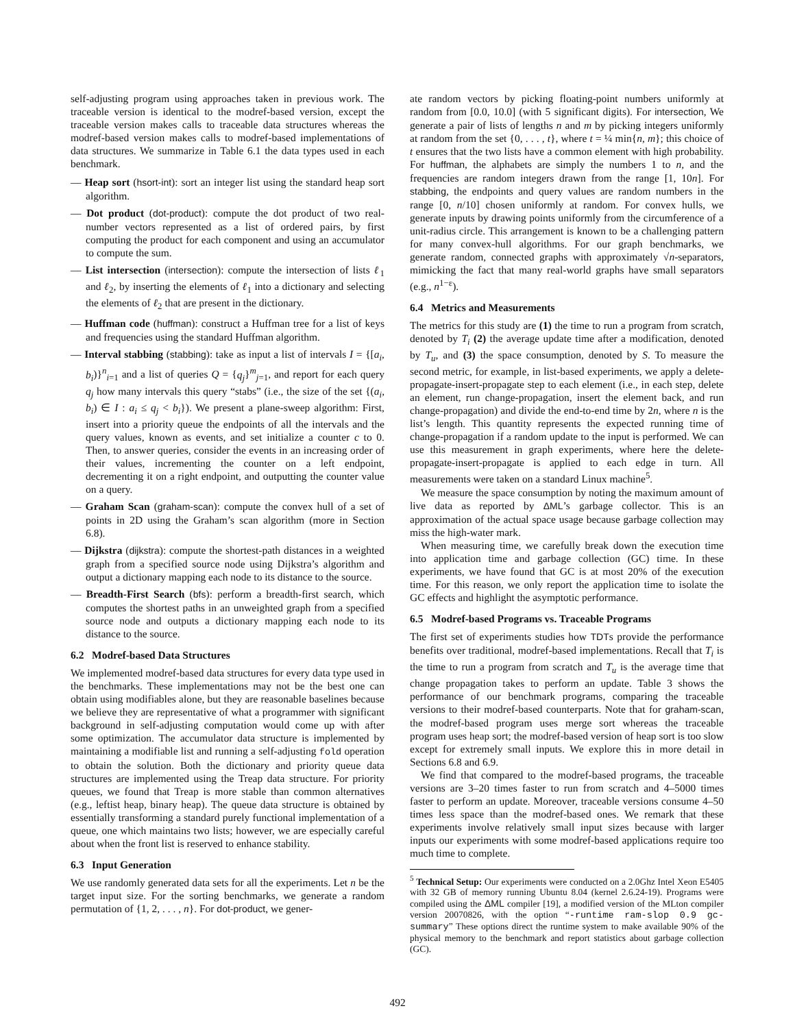self-adjusting program using approaches taken in previous work. The traceable version is identical to the modref-based version, except the traceable version makes calls to traceable data structures whereas the modref-based version makes calls to modref-based implementations of data structures. We summarize in Table 6.1 the data types used in each benchmark.
— Heap sort (hsort-int): sort an integer list using the standard heap sort algorithm.
— Dot product (dot-product): compute the dot product of two real-number vectors represented as a list of ordered pairs, by first computing the product for each component and using an accumulator to compute the sum.
— List intersection (intersection): compute the intersection of lists ℓ<sub>1</sub> and ℓ<sub>2</sub>, by inserting the elements of ℓ<sub>1</sub> into a dictionary and selecting the elements of ℓ<sub>2</sub> that are present in the dictionary.
— Huffman code (huffman): construct a Huffman tree for a list of keys and frequencies using the standard Huffman algorithm.
— Interval stabbing (stabbing): take as input a list of intervals I = {[a<sub>i</sub>, b<sub>i</sub>)}<sup>n</sup><sub>i=1</sub> and a list of queries Q = {q<sub>j</sub>}<sup>m</sup><sub>j=1</sub>, and report for each query q<sub>j</sub> how many intervals this query “stabs” (i.e., the size of the set {(a<sub>i</sub>, b<sub>i</sub>) ∈ I : a<sub>i</sub> ≤ q<sub>j</sub> < b<sub>i</sub>}). We present a plane-sweep algorithm: First, insert into a priority queue the endpoints of all the intervals and the query values, known as events, and set initialize a counter c to 0. Then, to answer queries, consider the events in an increasing order of their values, incrementing the counter on a left endpoint, decrementing it on a right endpoint, and outputting the counter value on a query.
— Graham Scan (graham-scan): compute the convex hull of a set of points in 2D using the Graham’s scan algorithm (more in Section 6.8).
— Dijkstra (dijkstra): compute the shortest-path distances in a weighted graph from a specified source node using Dijkstra’s algorithm and output a dictionary mapping each node to its distance to the source.
— Breadth-First Search (bfs): perform a breadth-first search, which computes the shortest paths in an unweighted graph from a specified source node and outputs a dictionary mapping each node to its distance to the source.
6.2 Modref-based Data Structures
We implemented modref-based data structures for every data type used in the benchmarks. These implementations may not be the best one can obtain using modifiables alone, but they are reasonable baselines because we believe they are representative of what a programmer with significant background in self-adjusting computation would come up with after some optimization. The accumulator data structure is implemented by maintaining a modifiable list and running a self-adjusting fold operation to obtain the solution. Both the dictionary and priority queue data structures are implemented using the Treap data structure. For priority queues, we found that Treap is more stable than common alternatives (e.g., leftist heap, binary heap). The queue data structure is obtained by essentially transforming a standard purely functional implementation of a queue, one which maintains two lists; however, we are especially careful about when the front list is reserved to enhance stability.
6.3 Input Generation
We use randomly generated data sets for all the experiments. Let n be the target input size. For the sorting benchmarks, we generate a random permutation of {1, 2, . . . , n}. For dot-product, we gener-
ate random vectors by picking floating-point numbers uniformly at random from [0.0, 10.0] (with 5 significant digits). For intersection, We generate a pair of lists of lengths n and m by picking integers uniformly at random from the set {0, . . . , t}, where t = ¼ min{n, m}; this choice of t ensures that the two lists have a common element with high probability. For huffman, the alphabets are simply the numbers 1 to n, and the frequencies are random integers drawn from the range [1, 10n]. For stabbing, the endpoints and query values are random numbers in the range [0, n/10] chosen uniformly at random. For convex hulls, we generate inputs by drawing points uniformly from the circumference of a unit-radius circle. This arrangement is known to be a challenging pattern for many convex-hull algorithms. For our graph benchmarks, we generate random, connected graphs with approximately √n-separators, mimicking the fact that many real-world graphs have small separators (e.g., n<sup>1−ε</sup>).
6.4 Metrics and Measurements
The metrics for this study are (1) the time to run a program from scratch, denoted by T<sub>i</sub> (2) the average update time after a modification, denoted by T<sub>u</sub>, and (3) the space consumption, denoted by S. To measure the second metric, for example, in list-based experiments, we apply a delete-propagate-insert-propagate step to each element (i.e., in each step, delete an element, run change-propagation, insert the element back, and run change-propagation) and divide the end-to-end time by 2n, where n is the list’s length. This quantity represents the expected running time of change-propagation if a random update to the input is performed. We can use this measurement in graph experiments, where here the delete-propagate-insert-propagate is applied to each edge in turn. All measurements were taken on a standard Linux machine<sup>5</sup>.
We measure the space consumption by noting the maximum amount of live data as reported by ΔML’s garbage collector. This is an approximation of the actual space usage because garbage collection may miss the high-water mark.
When measuring time, we carefully break down the execution time into application time and garbage collection (GC) time. In these experiments, we have found that GC is at most 20% of the execution time. For this reason, we only report the application time to isolate the GC effects and highlight the asymptotic performance.
6.5 Modref-based Programs vs. Traceable Programs
The first set of experiments studies how TDTs provide the performance benefits over traditional, modref-based implementations. Recall that T<sub>i</sub> is the time to run a program from scratch and T<sub>u</sub> is the average time that change propagation takes to perform an update. Table 3 shows the performance of our benchmark programs, comparing the traceable versions to their modref-based counterparts. Note that for graham-scan, the modref-based program uses merge sort whereas the traceable program uses heap sort; the modref-based version of heap sort is too slow except for extremely small inputs. We explore this in more detail in Sections 6.8 and 6.9.
We find that compared to the modref-based programs, the traceable versions are 3–20 times faster to run from scratch and 4–5000 times faster to perform an update. Moreover, traceable versions consume 4–50 times less space than the modref-based ones. We remark that these experiments involve relatively small input sizes because with larger inputs our experiments with some modref-based applications require too much time to complete.
<sup>5</sup> Technical Setup: Our experiments were conducted on a 2.0Ghz Intel Xeon E5405 with 32 GB of memory running Ubuntu 8.04 (kernel 2.6.24-19). Programs were compiled using the ΔML compiler [19], a modified version of the MLton compiler version 20070826, with the option “-runtime ram-slop 0.9 gc-summary” These options direct the runtime system to make available 90% of the physical memory to the benchmark and report statistics about garbage collection (GC).
492